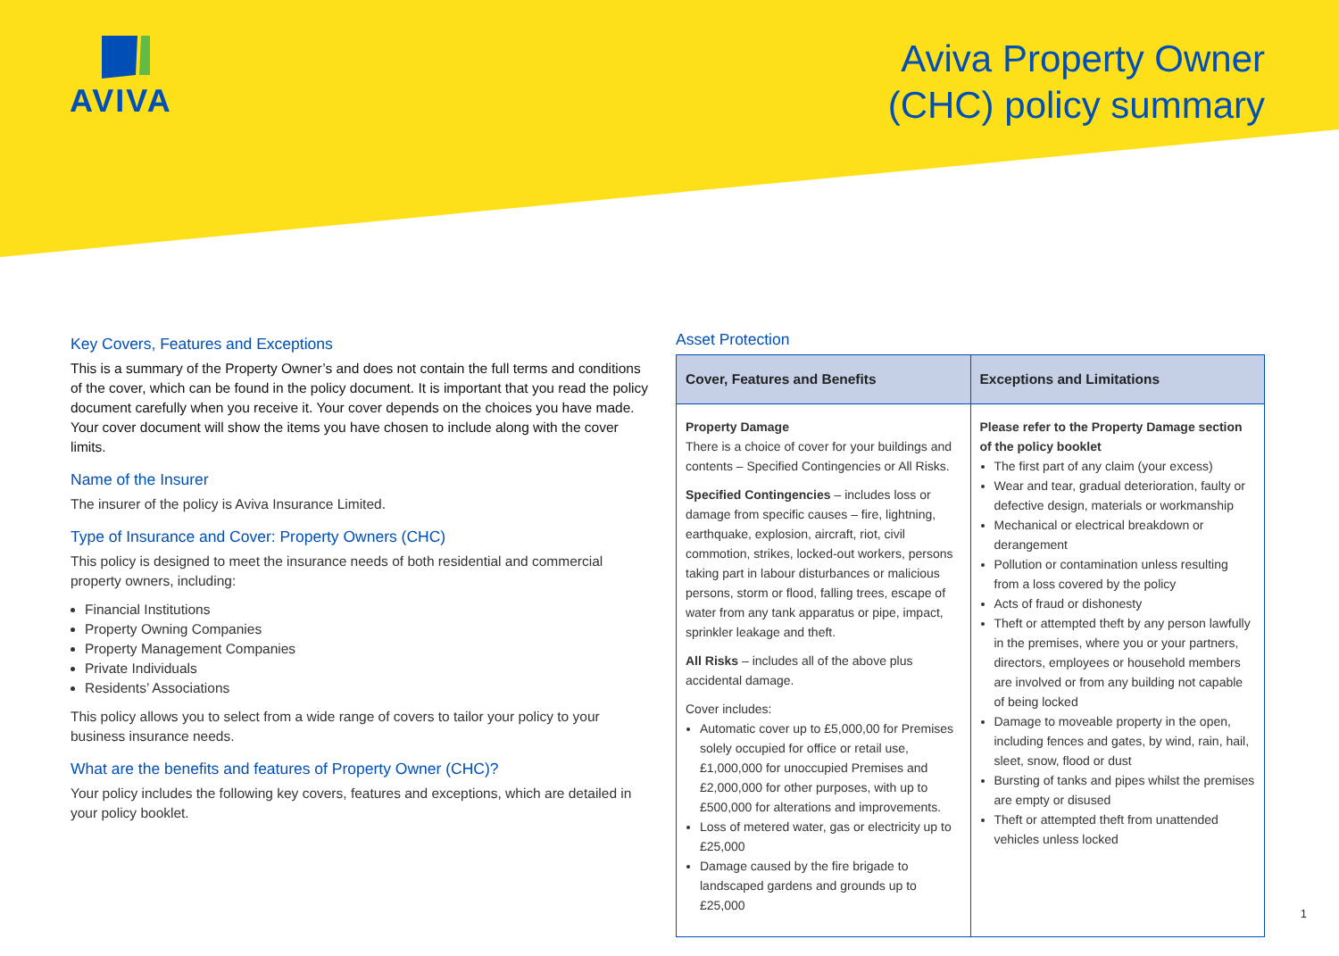AVIVA
Aviva Property Owner
(CHC) policy summary
Key Covers, Features and Exceptions
This is a summary of the Property Owner’s and does not contain the full terms and conditions of the cover, which can be found in the policy document. It is important that you read the policy document carefully when you receive it. Your cover depends on the choices you have made. Your cover document will show the items you have chosen to include along with the cover limits.
Name of the Insurer
The insurer of the policy is Aviva Insurance Limited.
Type of Insurance and Cover: Property Owners (CHC)
This policy is designed to meet the insurance needs of both residential and commercial property owners, including:
Financial Institutions
Property Owning Companies
Property Management Companies
Private Individuals
Residents’ Associations
This policy allows you to select from a wide range of covers to tailor your policy to your business insurance needs.
What are the benefits and features of Property Owner (CHC)?
Your policy includes the following key covers, features and exceptions, which are detailed in your policy booklet.
Asset Protection
| Cover, Features and Benefits | Exceptions and Limitations |
| --- | --- |
| Property Damage There is a choice of cover for your buildings and contents – Specified Contingencies or All Risks. Specified Contingencies – includes loss or damage from specific causes – fire, lightning, earthquake, explosion, aircraft, riot, civil commotion, strikes, locked-out workers, persons taking part in labour disturbances or malicious persons, storm or flood, falling trees, escape of water from any tank apparatus or pipe, impact, sprinkler leakage and theft. All Risks – includes all of the above plus accidental damage. Cover includes: Automatic cover up to £5,000,00 for Premises solely occupied for office or retail use, £1,000,000 for unoccupied Premises and £2,000,000 for other purposes, with up to £500,000 for alterations and improvements. Loss of metered water, gas or electricity up to £25,000 Damage caused by the fire brigade to landscaped gardens and grounds up to £25,000 | Please refer to the Property Damage section of the policy booklet The first part of any claim (your excess) Wear and tear, gradual deterioration, faulty or defective design, materials or workmanship Mechanical or electrical breakdown or derangement Pollution or contamination unless resulting from a loss covered by the policy Acts of fraud or dishonesty Theft or attempted theft by any person lawfully in the premises, where you or your partners, directors, employees or household members are involved or from any building not capable of being locked Damage to moveable property in the open, including fences and gates, by wind, rain, hail, sleet, snow, flood or dust Bursting of tanks and pipes whilst the premises are empty or disused Theft or attempted theft from unattended vehicles unless locked |
1